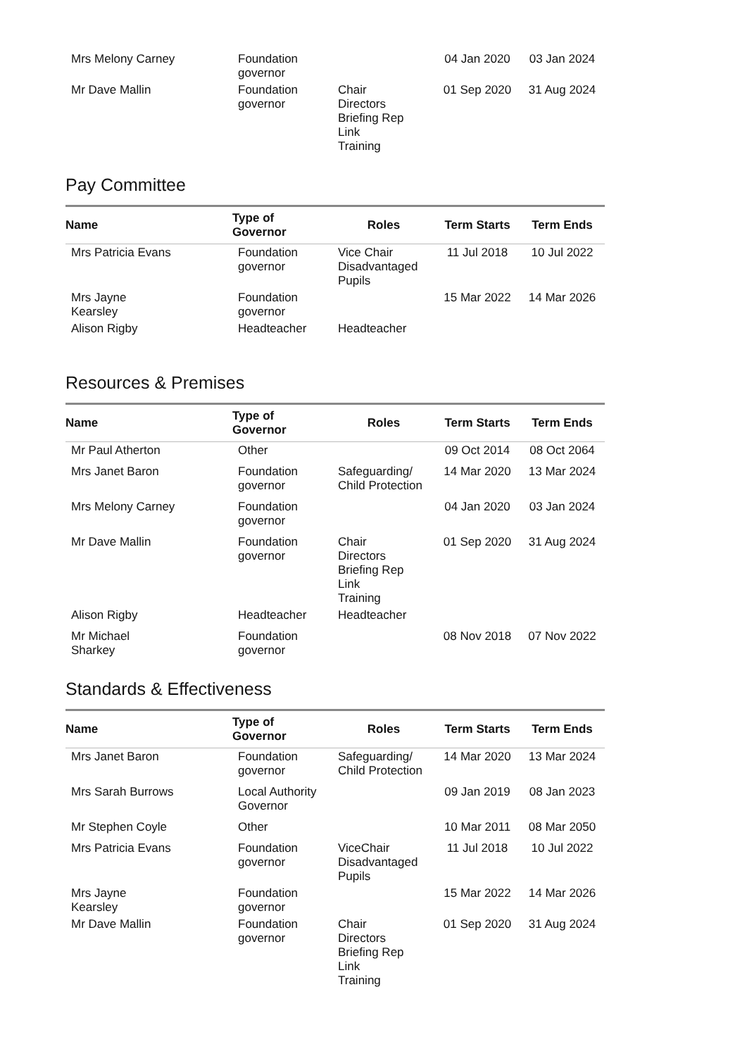| Mrs Melony Carney | Foundation governor | | 04 Jan 2020 | 03 Jan 2024 |
| Mr Dave Mallin | Foundation governor | Chair Directors Briefing Rep Link Training | 01 Sep 2020 | 31 Aug 2024 |
Pay Committee
| Name | Type of Governor | Roles | Term Starts | Term Ends |
| --- | --- | --- | --- | --- |
| Mrs Patricia Evans | Foundation governor | Vice Chair Disadvantaged Pupils | 11 Jul 2018 | 10 Jul 2022 |
| Mrs Jayne Kearsley | Foundation governor | | 15 Mar 2022 | 14 Mar 2026 |
| Alison Rigby | Headteacher | Headteacher | | |
Resources & Premises
| Name | Type of Governor | Roles | Term Starts | Term Ends |
| --- | --- | --- | --- | --- |
| Mr Paul Atherton | Other | | 09 Oct 2014 | 08 Oct 2064 |
| Mrs Janet Baron | Foundation governor | Safeguarding/ Child Protection | 14 Mar 2020 | 13 Mar 2024 |
| Mrs Melony Carney | Foundation governor | | 04 Jan 2020 | 03 Jan 2024 |
| Mr Dave Mallin | Foundation governor | Chair Directors Briefing Rep Link Training | 01 Sep 2020 | 31 Aug 2024 |
| Alison Rigby | Headteacher | Headteacher | | |
| Mr Michael Sharkey | Foundation governor | | 08 Nov 2018 | 07 Nov 2022 |
Standards & Effectiveness
| Name | Type of Governor | Roles | Term Starts | Term Ends |
| --- | --- | --- | --- | --- |
| Mrs Janet Baron | Foundation governor | Safeguarding/ Child Protection | 14 Mar 2020 | 13 Mar 2024 |
| Mrs Sarah Burrows | Local Authority Governor | | 09 Jan 2019 | 08 Jan 2023 |
| Mr Stephen Coyle | Other | | 10 Mar 2011 | 08 Mar 2050 |
| Mrs Patricia Evans | Foundation governor | ViceChair Disadvantaged Pupils | 11 Jul 2018 | 10 Jul 2022 |
| Mrs Jayne Kearsley | Foundation governor | | 15 Mar 2022 | 14 Mar 2026 |
| Mr Dave Mallin | Foundation governor | Chair Directors Briefing Rep Link Training | 01 Sep 2020 | 31 Aug 2024 |